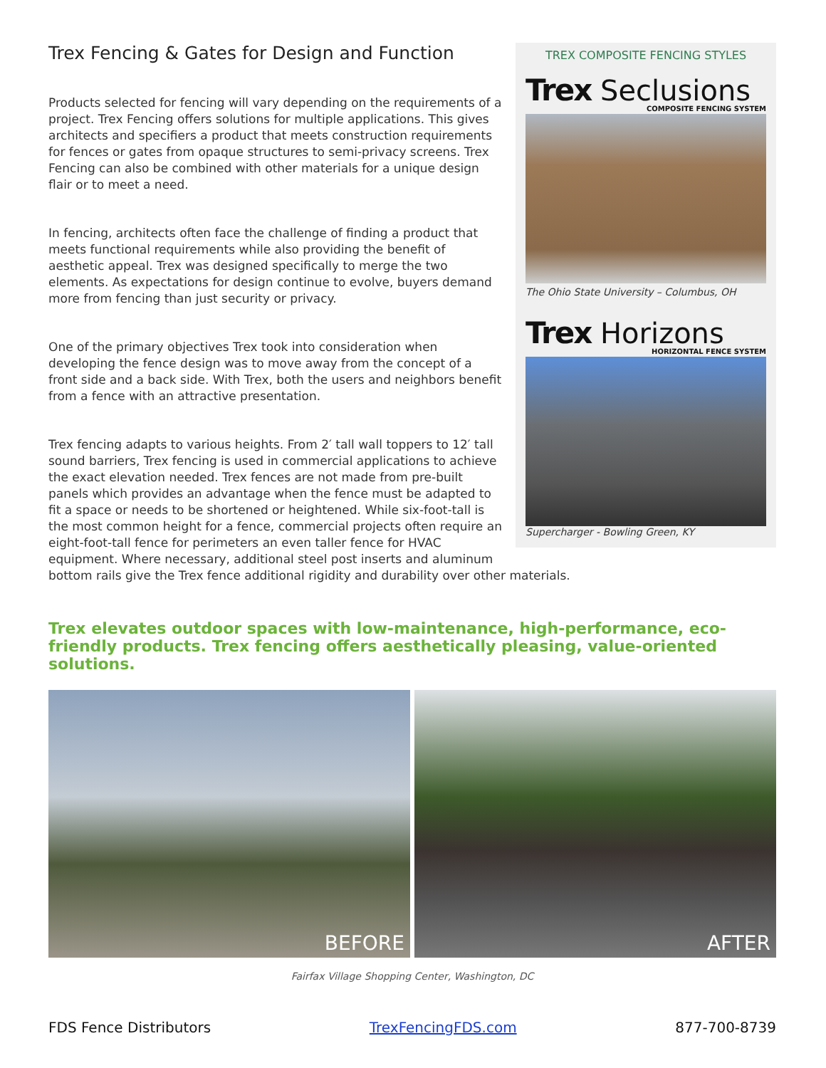TREX COMPOSITE FENCING STYLES
Trex Seclusions
COMPOSITE FENCING SYSTEM
The Ohio State University – Columbus, OH
Trex Horizons
HORIZONTAL FENCE SYSTEM
Supercharger - Bowling Green, KY
Trex Fencing & Gates for Design and Function
Products selected for fencing will vary depending on the requirements of a project. Trex Fencing offers solutions for multiple applications. This gives architects and specifiers a product that meets construction requirements for fences or gates from opaque structures to semi-privacy screens. Trex Fencing can also be combined with other materials for a unique design flair or to meet a need.
In fencing, architects often face the challenge of finding a product that meets functional requirements while also providing the benefit of aesthetic appeal. Trex was designed specifically to merge the two elements. As expectations for design continue to evolve, buyers demand more from fencing than just security or privacy.
One of the primary objectives Trex took into consideration when developing the fence design was to move away from the concept of a front side and a back side. With Trex, both the users and neighbors benefit from a fence with an attractive presentation.
Trex fencing adapts to various heights. From 2′ tall wall toppers to 12′ tall sound barriers, Trex fencing is used in commercial applications to achieve the exact elevation needed. Trex fences are not made from pre-built panels which provides an advantage when the fence must be adapted to fit a space or needs to be shortened or heightened. While six-foot-tall is the most common height for a fence, commercial projects often require an eight-foot-tall fence for perimeters an even taller fence for HVAC equipment. Where necessary, additional steel post inserts and aluminum bottom rails give the Trex fence additional rigidity and durability over other materials.
Trex elevates outdoor spaces with low-maintenance, high-performance, eco-friendly products. Trex fencing offers aesthetically pleasing, value-oriented solutions.
BEFORE
AFTER
Fairfax Village Shopping Center, Washington, DC
FDS Fence Distributors TrexFencingFDS.com 877-700-8739